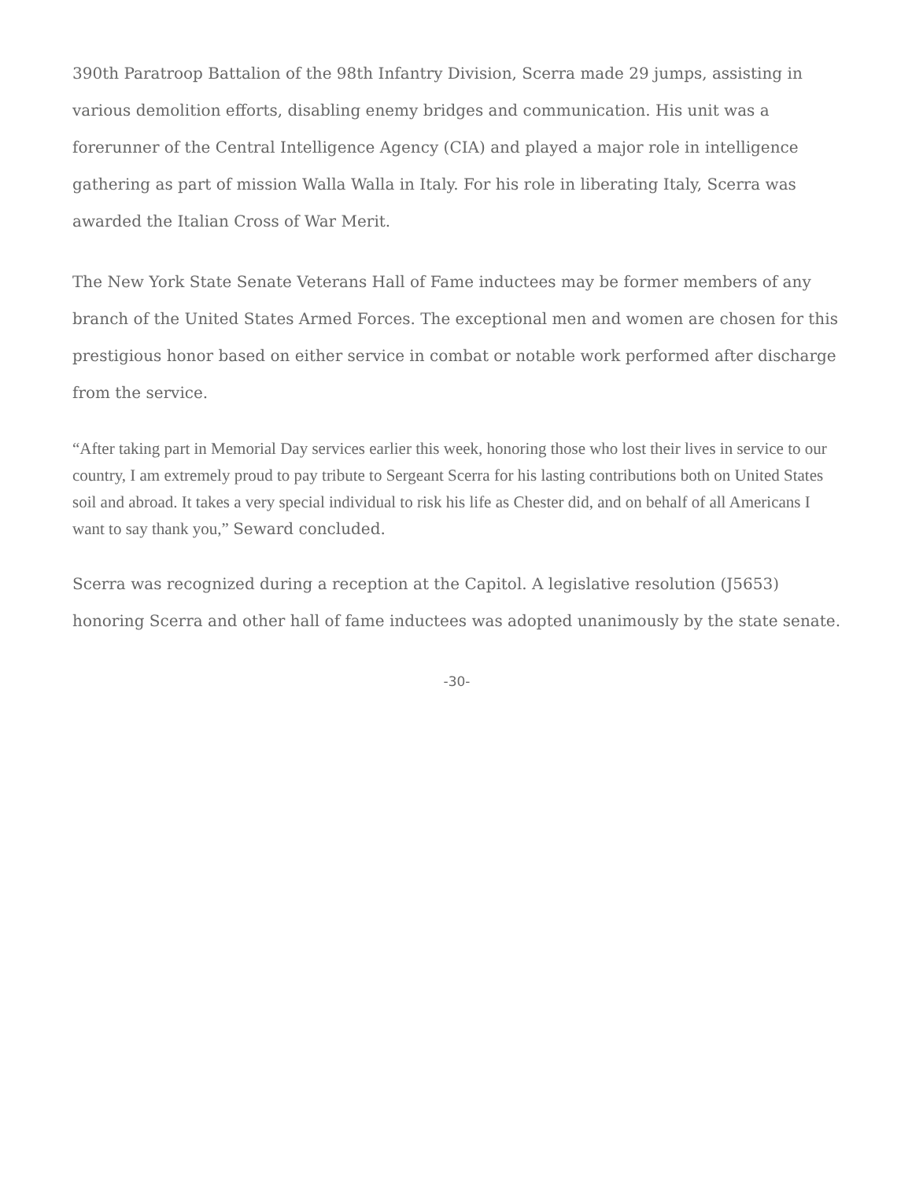390th Paratroop Battalion of the 98th Infantry Division, Scerra made 29 jumps, assisting in various demolition efforts, disabling enemy bridges and communication. His unit was a forerunner of the Central Intelligence Agency (CIA) and played a major role in intelligence gathering as part of mission Walla Walla in Italy. For his role in liberating Italy, Scerra was awarded the Italian Cross of War Merit.
The New York State Senate Veterans Hall of Fame inductees may be former members of any branch of the United States Armed Forces. The exceptional men and women are chosen for this prestigious honor based on either service in combat or notable work performed after discharge from the service.
“After taking part in Memorial Day services earlier this week, honoring those who lost their lives in service to our country, I am extremely proud to pay tribute to Sergeant Scerra for his lasting contributions both on United States soil and abroad. It takes a very special individual to risk his life as Chester did, and on behalf of all Americans I want to say thank you,” Seward concluded.
Scerra was recognized during a reception at the Capitol. A legislative resolution (J5653) honoring Scerra and other hall of fame inductees was adopted unanimously by the state senate.
-30-